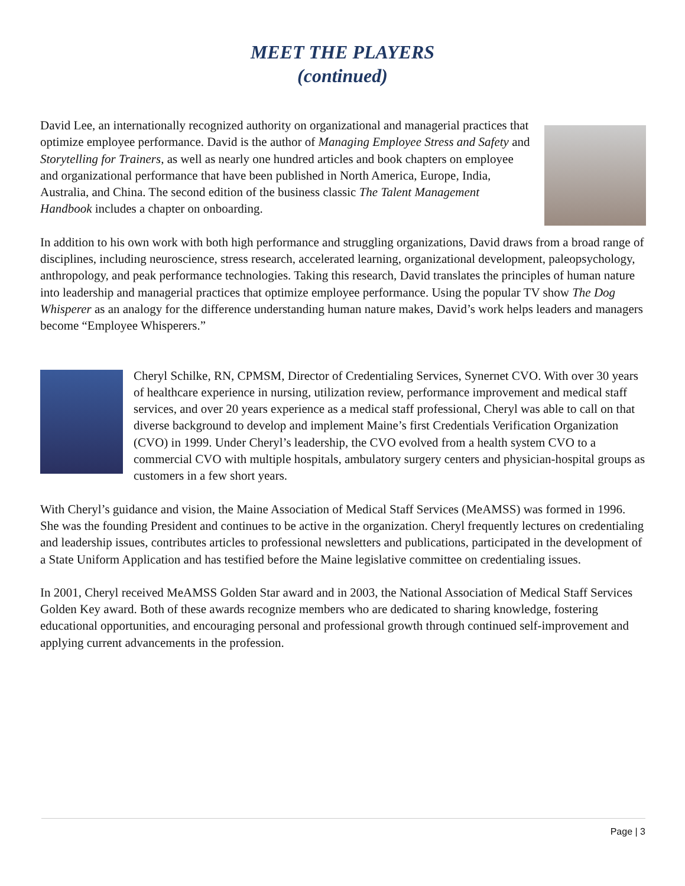MEET THE PLAYERS
(continued)
David Lee, an internationally recognized authority on organizational and managerial practices that optimize employee performance. David is the author of Managing Employee Stress and Safety and Storytelling for Trainers, as well as nearly one hundred articles and book chapters on employee and organizational performance that have been published in North America, Europe, India, Australia, and China. The second edition of the business classic The Talent Management Handbook includes a chapter on onboarding.
In addition to his own work with both high performance and struggling organizations, David draws from a broad range of disciplines, including neuroscience, stress research, accelerated learning, organizational development, paleopsychology, anthropology, and peak performance technologies. Taking this research, David translates the principles of human nature into leadership and managerial practices that optimize employee performance. Using the popular TV show The Dog Whisperer as an analogy for the difference understanding human nature makes, David’s work helps leaders and managers become “Employee Whisperers.”
Cheryl Schilke, RN, CPMSM, Director of Credentialing Services, Synernet CVO. With over 30 years of healthcare experience in nursing, utilization review, performance improvement and medical staff services, and over 20 years experience as a medical staff professional, Cheryl was able to call on that diverse background to develop and implement Maine’s first Credentials Verification Organization (CVO) in 1999. Under Cheryl’s leadership, the CVO evolved from a health system CVO to a commercial CVO with multiple hospitals, ambulatory surgery centers and physician-hospital groups as customers in a few short years.
With Cheryl’s guidance and vision, the Maine Association of Medical Staff Services (MeAMSS) was formed in 1996. She was the founding President and continues to be active in the organization. Cheryl frequently lectures on credentialing and leadership issues, contributes articles to professional newsletters and publications, participated in the development of a State Uniform Application and has testified before the Maine legislative committee on credentialing issues.
In 2001, Cheryl received MeAMSS Golden Star award and in 2003, the National Association of Medical Staff Services Golden Key award. Both of these awards recognize members who are dedicated to sharing knowledge, fostering educational opportunities, and encouraging personal and professional growth through continued self-improvement and applying current advancements in the profession.
Page | 3